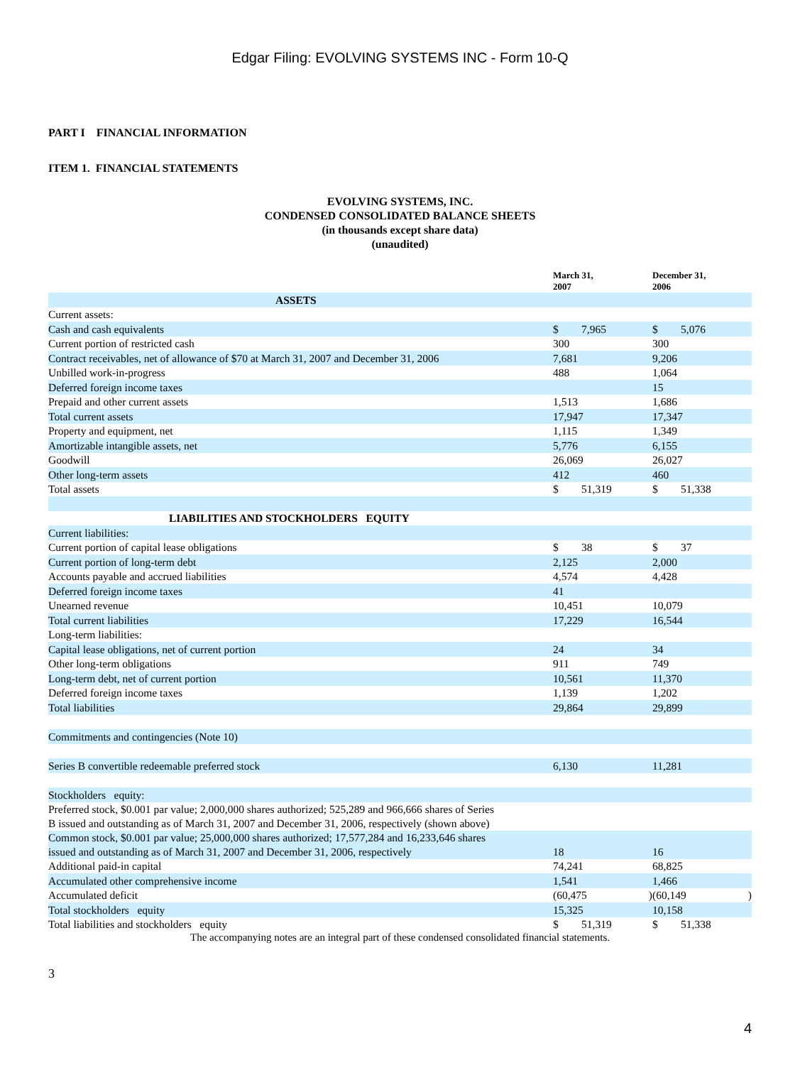Edgar Filing: EVOLVING SYSTEMS INC - Form 10-Q
PART I FINANCIAL INFORMATION
ITEM 1. FINANCIAL STATEMENTS
EVOLVING SYSTEMS, INC.
CONDENSED CONSOLIDATED BALANCE SHEETS
(in thousands except share data)
(unaudited)
| | March 31, 2007 | December 31, 2006 |
| ASSETS | | |
| Current assets: | | |
| Cash and cash equivalents | $ 7,965 | $ 5,076 |
| Current portion of restricted cash | 300 | 300 |
| Contract receivables, net of allowance of $70 at March 31, 2007 and December 31, 2006 | 7,681 | 9,206 |
| Unbilled work-in-progress | 488 | 1,064 |
| Deferred foreign income taxes | | 15 |
| Prepaid and other current assets | 1,513 | 1,686 |
| Total current assets | 17,947 | 17,347 |
| Property and equipment, net | 1,115 | 1,349 |
| Amortizable intangible assets, net | 5,776 | 6,155 |
| Goodwill | 26,069 | 26,027 |
| Other long-term assets | 412 | 460 |
| Total assets | $ 51,319 | $ 51,338 |
| LIABILITIES AND STOCKHOLDERS EQUITY | | |
| Current liabilities: | | |
| Current portion of capital lease obligations | $ 38 | $ 37 |
| Current portion of long-term debt | 2,125 | 2,000 |
| Accounts payable and accrued liabilities | 4,574 | 4,428 |
| Deferred foreign income taxes | 41 | |
| Unearned revenue | 10,451 | 10,079 |
| Total current liabilities | 17,229 | 16,544 |
| Long-term liabilities: | | |
| Capital lease obligations, net of current portion | 24 | 34 |
| Other long-term obligations | 911 | 749 |
| Long-term debt, net of current portion | 10,561 | 11,370 |
| Deferred foreign income taxes | 1,139 | 1,202 |
| Total liabilities | 29,864 | 29,899 |
| Commitments and contingencies (Note 10) | | |
| Series B convertible redeemable preferred stock | 6,130 | 11,281 |
| Stockholders equity: | | |
| Preferred stock, $0.001 par value; 2,000,000 shares authorized; 525,289 and 966,666 shares of Series B issued and outstanding as of March 31, 2007 and December 31, 2006, respectively (shown above) | | |
| Common stock, $0.001 par value; 25,000,000 shares authorized; 17,577,284 and 16,233,646 shares issued and outstanding as of March 31, 2007 and December 31, 2006, respectively | 18 | 16 |
| Additional paid-in capital | 74,241 | 68,825 |
| Accumulated other comprehensive income | 1,541 | 1,466 |
| Accumulated deficit | (60,475 ) | (60,149 ) |
| Total stockholders equity | 15,325 | 10,158 |
| Total liabilities and stockholders equity | $ 51,319 | $ 51,338 |
The accompanying notes are an integral part of these condensed consolidated financial statements.
3
4